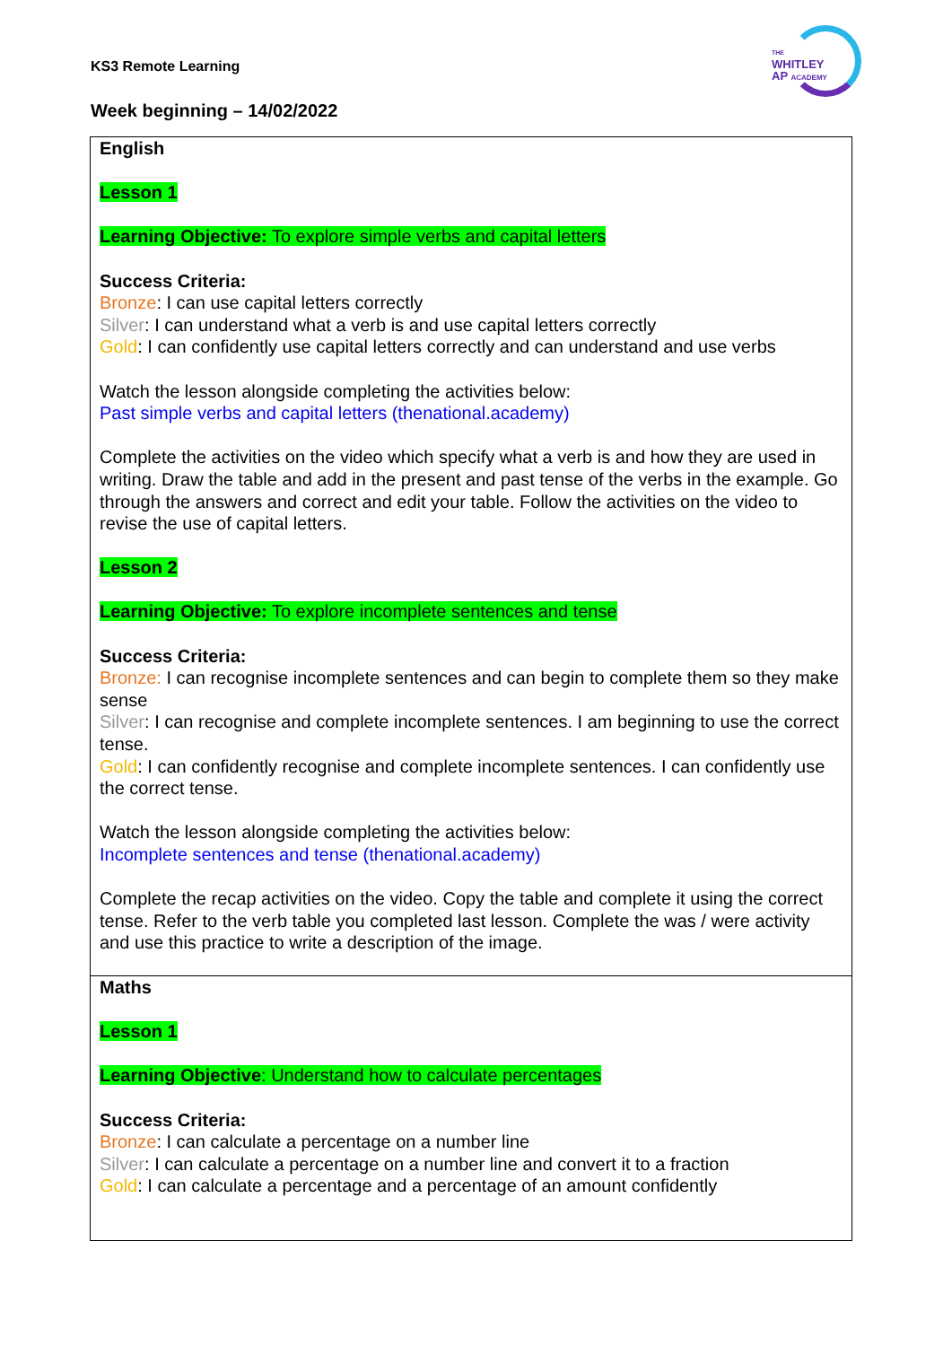KS3 Remote Learning
THE
WHITLEY
AP ACADEMY
Week beginning – 14/02/2022
| English Lesson 1 Learning Objective: To explore simple verbs and capital letters Success Criteria: Bronze : I can use capital letters correctly Silver : I can understand what a verb is and use capital letters correctly Gold : I can confidently use capital letters correctly and can understand and use verbs Watch the lesson alongside completing the activities below: Past simple verbs and capital letters (thenational.academy) Complete the activities on the video which specify what a verb is and how they are used in writing. Draw the table and add in the present and past tense of the verbs in the example. Go through the answers and correct and edit your table. Follow the activities on the video to revise the use of capital letters. Lesson 2 Learning Objective: To explore incomplete sentences and tense Success Criteria: Bronze: I can recognise incomplete sentences and can begin to complete them so they make sense Silver : I can recognise and complete incomplete sentences. I am beginning to use the correct tense. Gold : I can confidently recognise and complete incomplete sentences. I can confidently use the correct tense. Watch the lesson alongside completing the activities below: Incomplete sentences and tense (thenational.academy) Complete the recap activities on the video. Copy the table and complete it using the correct tense. Refer to the verb table you completed last lesson. Complete the was / were activity and use this practice to write a description of the image. |
| Maths Lesson 1 Learning Objective : Understand how to calculate percentages Success Criteria: Bronze : I can calculate a percentage on a number line Silver : I can calculate a percentage on a number line and convert it to a fraction Gold : I can calculate a percentage and a percentage of an amount confidently |